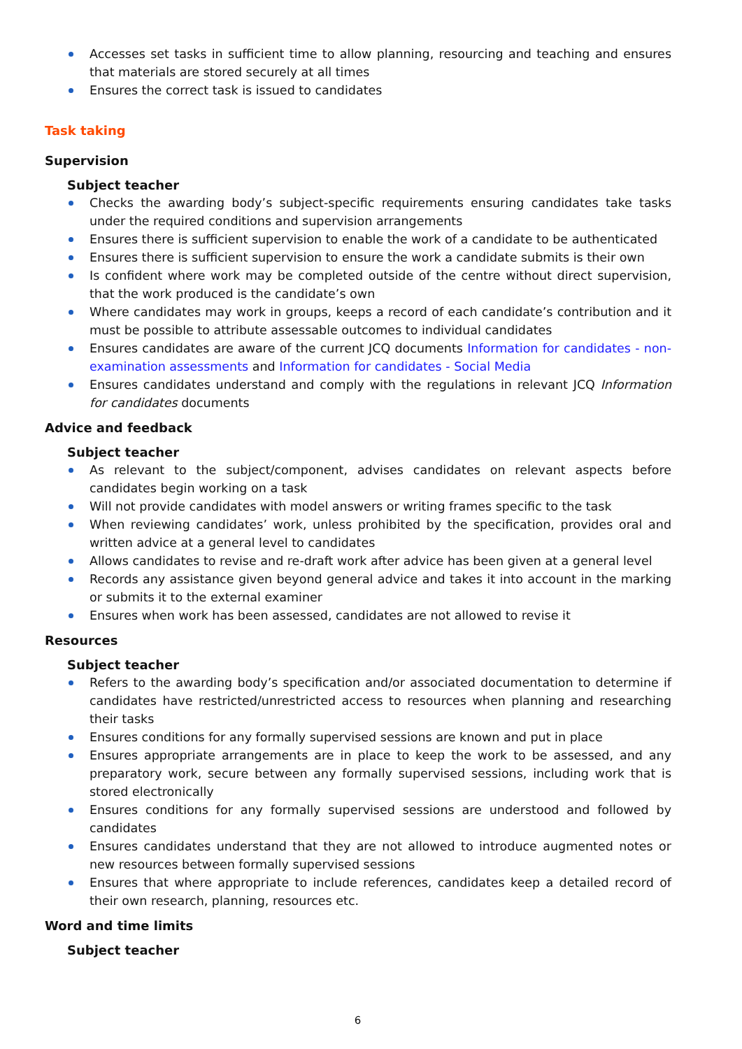Accesses set tasks in sufficient time to allow planning, resourcing and teaching and ensures that materials are stored securely at all times
Ensures the correct task is issued to candidates
Task taking
Supervision
Subject teacher
Checks the awarding body’s subject-specific requirements ensuring candidates take tasks under the required conditions and supervision arrangements
Ensures there is sufficient supervision to enable the work of a candidate to be authenticated
Ensures there is sufficient supervision to ensure the work a candidate submits is their own
Is confident where work may be completed outside of the centre without direct supervision, that the work produced is the candidate’s own
Where candidates may work in groups, keeps a record of each candidate’s contribution and it must be possible to attribute assessable outcomes to individual candidates
Ensures candidates are aware of the current JCQ documents Information for candidates - non-examination assessments and Information for candidates - Social Media
Ensures candidates understand and comply with the regulations in relevant JCQ Information for candidates documents
Advice and feedback
Subject teacher
As relevant to the subject/component, advises candidates on relevant aspects before candidates begin working on a task
Will not provide candidates with model answers or writing frames specific to the task
When reviewing candidates’ work, unless prohibited by the specification, provides oral and written advice at a general level to candidates
Allows candidates to revise and re-draft work after advice has been given at a general level
Records any assistance given beyond general advice and takes it into account in the marking or submits it to the external examiner
Ensures when work has been assessed, candidates are not allowed to revise it
Resources
Subject teacher
Refers to the awarding body’s specification and/or associated documentation to determine if candidates have restricted/unrestricted access to resources when planning and researching their tasks
Ensures conditions for any formally supervised sessions are known and put in place
Ensures appropriate arrangements are in place to keep the work to be assessed, and any preparatory work, secure between any formally supervised sessions, including work that is stored electronically
Ensures conditions for any formally supervised sessions are understood and followed by candidates
Ensures candidates understand that they are not allowed to introduce augmented notes or new resources between formally supervised sessions
Ensures that where appropriate to include references, candidates keep a detailed record of their own research, planning, resources etc.
Word and time limits
Subject teacher
6